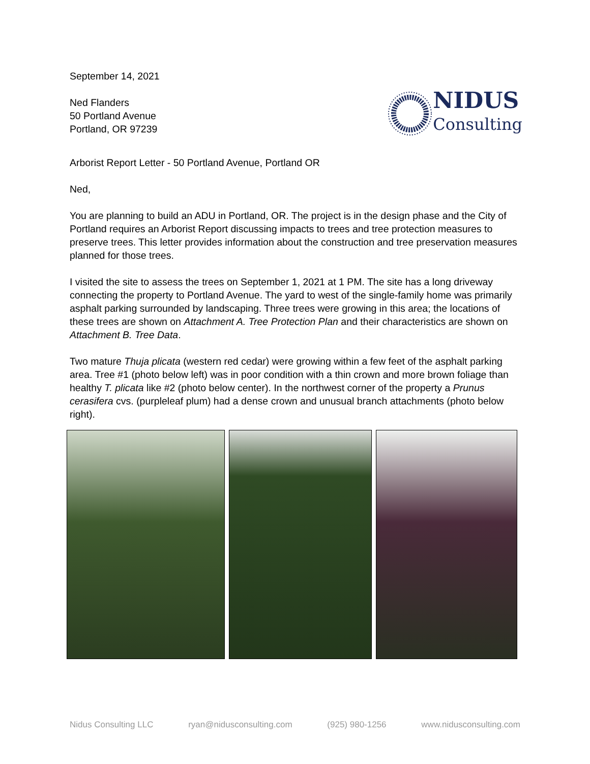September 14, 2021
Ned Flanders
50 Portland Avenue
Portland, OR 97239
NIDUS
Consulting
Arborist Report Letter - 50 Portland Avenue, Portland OR
Ned,
You are planning to build an ADU in Portland, OR. The project is in the design phase and the City of Portland requires an Arborist Report discussing impacts to trees and tree protection measures to preserve trees. This letter provides information about the construction and tree preservation measures planned for those trees.
I visited the site to assess the trees on September 1, 2021 at 1 PM. The site has a long driveway connecting the property to Portland Avenue. The yard to west of the single-family home was primarily asphalt parking surrounded by landscaping. Three trees were growing in this area; the locations of these trees are shown on Attachment A. Tree Protection Plan and their characteristics are shown on Attachment B. Tree Data.
Two mature Thuja plicata (western red cedar) were growing within a few feet of the asphalt parking area. Tree #1 (photo below left) was in poor condition with a thin crown and more brown foliage than healthy T. plicata like #2 (photo below center). In the northwest corner of the property a Prunus cerasifera cvs. (purpleleaf plum) had a dense crown and unusual branch attachments (photo below right).
Nidus Consulting LLC ryan@nidusconsulting.com (925) 980-1256 www.nidusconsulting.com